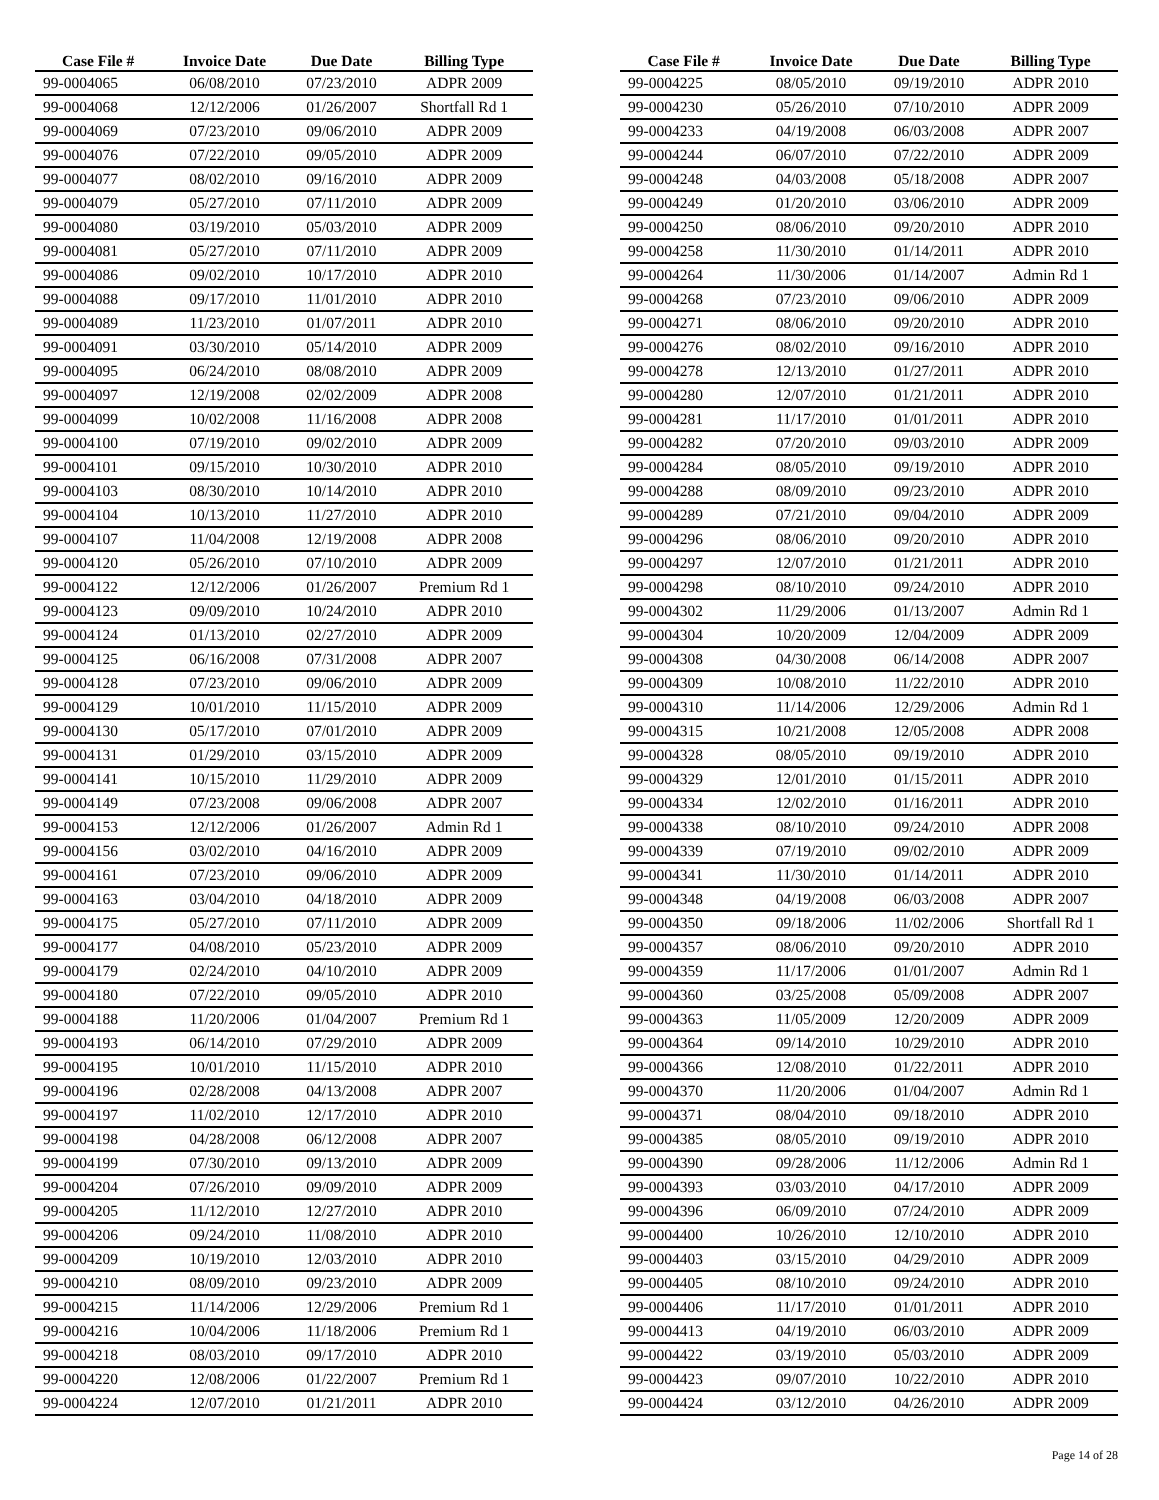| Case File # | Invoice Date | Due Date | Billing Type |
| --- | --- | --- | --- |
| 99-0004065 | 06/08/2010 | 07/23/2010 | ADPR 2009 |
| 99-0004068 | 12/12/2006 | 01/26/2007 | Shortfall Rd 1 |
| 99-0004069 | 07/23/2010 | 09/06/2010 | ADPR 2009 |
| 99-0004076 | 07/22/2010 | 09/05/2010 | ADPR 2009 |
| 99-0004077 | 08/02/2010 | 09/16/2010 | ADPR 2009 |
| 99-0004079 | 05/27/2010 | 07/11/2010 | ADPR 2009 |
| 99-0004080 | 03/19/2010 | 05/03/2010 | ADPR 2009 |
| 99-0004081 | 05/27/2010 | 07/11/2010 | ADPR 2009 |
| 99-0004086 | 09/02/2010 | 10/17/2010 | ADPR 2010 |
| 99-0004088 | 09/17/2010 | 11/01/2010 | ADPR 2010 |
| 99-0004089 | 11/23/2010 | 01/07/2011 | ADPR 2010 |
| 99-0004091 | 03/30/2010 | 05/14/2010 | ADPR 2009 |
| 99-0004095 | 06/24/2010 | 08/08/2010 | ADPR 2009 |
| 99-0004097 | 12/19/2008 | 02/02/2009 | ADPR 2008 |
| 99-0004099 | 10/02/2008 | 11/16/2008 | ADPR 2008 |
| 99-0004100 | 07/19/2010 | 09/02/2010 | ADPR 2009 |
| 99-0004101 | 09/15/2010 | 10/30/2010 | ADPR 2010 |
| 99-0004103 | 08/30/2010 | 10/14/2010 | ADPR 2010 |
| 99-0004104 | 10/13/2010 | 11/27/2010 | ADPR 2010 |
| 99-0004107 | 11/04/2008 | 12/19/2008 | ADPR 2008 |
| 99-0004120 | 05/26/2010 | 07/10/2010 | ADPR 2009 |
| 99-0004122 | 12/12/2006 | 01/26/2007 | Premium Rd 1 |
| 99-0004123 | 09/09/2010 | 10/24/2010 | ADPR 2010 |
| 99-0004124 | 01/13/2010 | 02/27/2010 | ADPR 2009 |
| 99-0004125 | 06/16/2008 | 07/31/2008 | ADPR 2007 |
| 99-0004128 | 07/23/2010 | 09/06/2010 | ADPR 2009 |
| 99-0004129 | 10/01/2010 | 11/15/2010 | ADPR 2009 |
| 99-0004130 | 05/17/2010 | 07/01/2010 | ADPR 2009 |
| 99-0004131 | 01/29/2010 | 03/15/2010 | ADPR 2009 |
| 99-0004141 | 10/15/2010 | 11/29/2010 | ADPR 2009 |
| 99-0004149 | 07/23/2008 | 09/06/2008 | ADPR 2007 |
| 99-0004153 | 12/12/2006 | 01/26/2007 | Admin Rd 1 |
| 99-0004156 | 03/02/2010 | 04/16/2010 | ADPR 2009 |
| 99-0004161 | 07/23/2010 | 09/06/2010 | ADPR 2009 |
| 99-0004163 | 03/04/2010 | 04/18/2010 | ADPR 2009 |
| 99-0004175 | 05/27/2010 | 07/11/2010 | ADPR 2009 |
| 99-0004177 | 04/08/2010 | 05/23/2010 | ADPR 2009 |
| 99-0004179 | 02/24/2010 | 04/10/2010 | ADPR 2009 |
| 99-0004180 | 07/22/2010 | 09/05/2010 | ADPR 2010 |
| 99-0004188 | 11/20/2006 | 01/04/2007 | Premium Rd 1 |
| 99-0004193 | 06/14/2010 | 07/29/2010 | ADPR 2009 |
| 99-0004195 | 10/01/2010 | 11/15/2010 | ADPR 2010 |
| 99-0004196 | 02/28/2008 | 04/13/2008 | ADPR 2007 |
| 99-0004197 | 11/02/2010 | 12/17/2010 | ADPR 2010 |
| 99-0004198 | 04/28/2008 | 06/12/2008 | ADPR 2007 |
| 99-0004199 | 07/30/2010 | 09/13/2010 | ADPR 2009 |
| 99-0004204 | 07/26/2010 | 09/09/2010 | ADPR 2009 |
| 99-0004205 | 11/12/2010 | 12/27/2010 | ADPR 2010 |
| 99-0004206 | 09/24/2010 | 11/08/2010 | ADPR 2010 |
| 99-0004209 | 10/19/2010 | 12/03/2010 | ADPR 2010 |
| 99-0004210 | 08/09/2010 | 09/23/2010 | ADPR 2009 |
| 99-0004215 | 11/14/2006 | 12/29/2006 | Premium Rd 1 |
| 99-0004216 | 10/04/2006 | 11/18/2006 | Premium Rd 1 |
| 99-0004218 | 08/03/2010 | 09/17/2010 | ADPR 2010 |
| 99-0004220 | 12/08/2006 | 01/22/2007 | Premium Rd 1 |
| 99-0004224 | 12/07/2010 | 01/21/2011 | ADPR 2010 |
| Case File # | Invoice Date | Due Date | Billing Type |
| --- | --- | --- | --- |
| 99-0004225 | 08/05/2010 | 09/19/2010 | ADPR 2010 |
| 99-0004230 | 05/26/2010 | 07/10/2010 | ADPR 2009 |
| 99-0004233 | 04/19/2008 | 06/03/2008 | ADPR 2007 |
| 99-0004244 | 06/07/2010 | 07/22/2010 | ADPR 2009 |
| 99-0004248 | 04/03/2008 | 05/18/2008 | ADPR 2007 |
| 99-0004249 | 01/20/2010 | 03/06/2010 | ADPR 2009 |
| 99-0004250 | 08/06/2010 | 09/20/2010 | ADPR 2010 |
| 99-0004258 | 11/30/2010 | 01/14/2011 | ADPR 2010 |
| 99-0004264 | 11/30/2006 | 01/14/2007 | Admin Rd 1 |
| 99-0004268 | 07/23/2010 | 09/06/2010 | ADPR 2009 |
| 99-0004271 | 08/06/2010 | 09/20/2010 | ADPR 2010 |
| 99-0004276 | 08/02/2010 | 09/16/2010 | ADPR 2010 |
| 99-0004278 | 12/13/2010 | 01/27/2011 | ADPR 2010 |
| 99-0004280 | 12/07/2010 | 01/21/2011 | ADPR 2010 |
| 99-0004281 | 11/17/2010 | 01/01/2011 | ADPR 2010 |
| 99-0004282 | 07/20/2010 | 09/03/2010 | ADPR 2009 |
| 99-0004284 | 08/05/2010 | 09/19/2010 | ADPR 2010 |
| 99-0004288 | 08/09/2010 | 09/23/2010 | ADPR 2010 |
| 99-0004289 | 07/21/2010 | 09/04/2010 | ADPR 2009 |
| 99-0004296 | 08/06/2010 | 09/20/2010 | ADPR 2010 |
| 99-0004297 | 12/07/2010 | 01/21/2011 | ADPR 2010 |
| 99-0004298 | 08/10/2010 | 09/24/2010 | ADPR 2010 |
| 99-0004302 | 11/29/2006 | 01/13/2007 | Admin Rd 1 |
| 99-0004304 | 10/20/2009 | 12/04/2009 | ADPR 2009 |
| 99-0004308 | 04/30/2008 | 06/14/2008 | ADPR 2007 |
| 99-0004309 | 10/08/2010 | 11/22/2010 | ADPR 2010 |
| 99-0004310 | 11/14/2006 | 12/29/2006 | Admin Rd 1 |
| 99-0004315 | 10/21/2008 | 12/05/2008 | ADPR 2008 |
| 99-0004328 | 08/05/2010 | 09/19/2010 | ADPR 2010 |
| 99-0004329 | 12/01/2010 | 01/15/2011 | ADPR 2010 |
| 99-0004334 | 12/02/2010 | 01/16/2011 | ADPR 2010 |
| 99-0004338 | 08/10/2010 | 09/24/2010 | ADPR 2008 |
| 99-0004339 | 07/19/2010 | 09/02/2010 | ADPR 2009 |
| 99-0004341 | 11/30/2010 | 01/14/2011 | ADPR 2010 |
| 99-0004348 | 04/19/2008 | 06/03/2008 | ADPR 2007 |
| 99-0004350 | 09/18/2006 | 11/02/2006 | Shortfall Rd 1 |
| 99-0004357 | 08/06/2010 | 09/20/2010 | ADPR 2010 |
| 99-0004359 | 11/17/2006 | 01/01/2007 | Admin Rd 1 |
| 99-0004360 | 03/25/2008 | 05/09/2008 | ADPR 2007 |
| 99-0004363 | 11/05/2009 | 12/20/2009 | ADPR 2009 |
| 99-0004364 | 09/14/2010 | 10/29/2010 | ADPR 2010 |
| 99-0004366 | 12/08/2010 | 01/22/2011 | ADPR 2010 |
| 99-0004370 | 11/20/2006 | 01/04/2007 | Admin Rd 1 |
| 99-0004371 | 08/04/2010 | 09/18/2010 | ADPR 2010 |
| 99-0004385 | 08/05/2010 | 09/19/2010 | ADPR 2010 |
| 99-0004390 | 09/28/2006 | 11/12/2006 | Admin Rd 1 |
| 99-0004393 | 03/03/2010 | 04/17/2010 | ADPR 2009 |
| 99-0004396 | 06/09/2010 | 07/24/2010 | ADPR 2009 |
| 99-0004400 | 10/26/2010 | 12/10/2010 | ADPR 2010 |
| 99-0004403 | 03/15/2010 | 04/29/2010 | ADPR 2009 |
| 99-0004405 | 08/10/2010 | 09/24/2010 | ADPR 2010 |
| 99-0004406 | 11/17/2010 | 01/01/2011 | ADPR 2010 |
| 99-0004413 | 04/19/2010 | 06/03/2010 | ADPR 2009 |
| 99-0004422 | 03/19/2010 | 05/03/2010 | ADPR 2009 |
| 99-0004423 | 09/07/2010 | 10/22/2010 | ADPR 2010 |
| 99-0004424 | 03/12/2010 | 04/26/2010 | ADPR 2009 |
Page 14 of 28